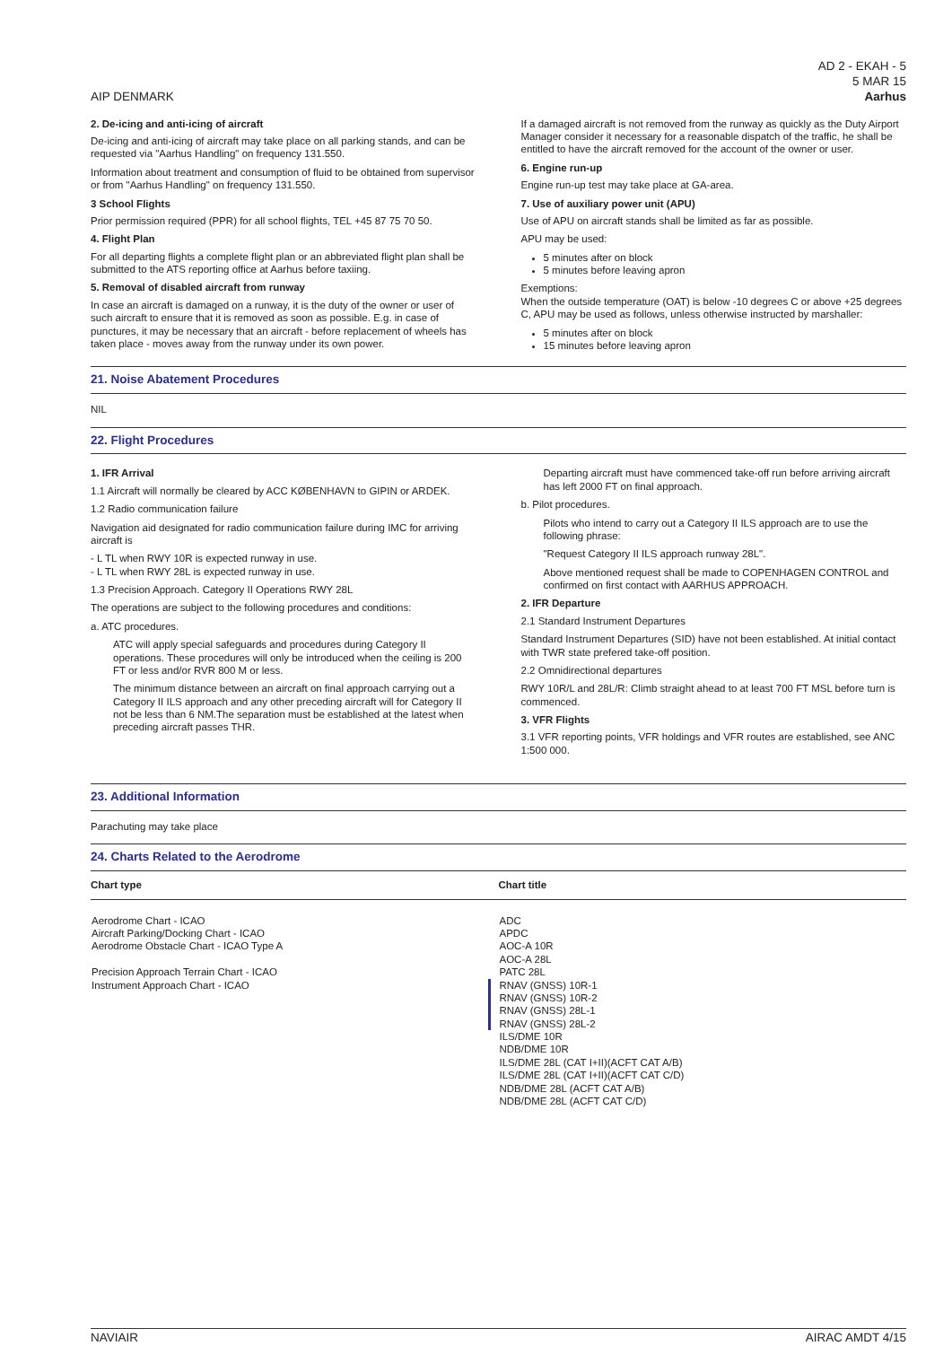AIP DENMARK
AD 2 - EKAH - 5
5 MAR 15
Aarhus
2. De-icing and anti-icing of aircraft
De-icing and anti-icing of aircraft may take place on all parking stands, and can be requested via "Aarhus Handling" on frequency 131.550.
Information about treatment and consumption of fluid to be obtained from supervisor or from "Aarhus Handling" on frequency 131.550.
3 School Flights
Prior permission required (PPR) for all school flights, TEL +45 87 75 70 50.
4. Flight Plan
For all departing flights a complete flight plan or an abbreviated flight plan shall be submitted to the ATS reporting office at Aarhus before taxiing.
5. Removal of disabled aircraft from runway
In case an aircraft is damaged on a runway, it is the duty of the owner or user of such aircraft to ensure that it is removed as soon as possible. E.g. in case of punctures, it may be necessary that an aircraft - before replacement of wheels has taken place - moves away from the runway under its own power.
If a damaged aircraft is not removed from the runway as quickly as the Duty Airport Manager consider it necessary for a reasonable dispatch of the traffic, he shall be entitled to have the aircraft removed for the account of the owner or user.
6. Engine run-up
Engine run-up test may take place at GA-area.
7. Use of auxiliary power unit (APU)
Use of APU on aircraft stands shall be limited as far as possible.
APU may be used:
5 minutes after on block
5 minutes before leaving apron
Exemptions:
When the outside temperature (OAT) is below -10 degrees C or above +25 degrees C, APU may be used as follows, unless otherwise instructed by marshaller:
5 minutes after on block
15 minutes before leaving apron
21. Noise Abatement Procedures
NIL
22. Flight Procedures
1. IFR Arrival
1.1 Aircraft will normally be cleared by ACC KØBENHAVN to GIPIN or ARDEK.
1.2 Radio communication failure
Navigation aid designated for radio communication failure during IMC for arriving aircraft is
- L TL when RWY 10R is expected runway in use.
- L TL when RWY 28L is expected runway in use.
1.3 Precision Approach. Category II Operations RWY 28L
The operations are subject to the following procedures and conditions:
a. ATC procedures.
ATC will apply special safeguards and procedures during Category II operations. These procedures will only be introduced when the ceiling is 200 FT or less and/or RVR 800 M or less.
The minimum distance between an aircraft on final approach carrying out a Category II ILS approach and any other preceding aircraft will for Category II not be less than 6 NM.The separation must be established at the latest when preceding aircraft passes THR.
Departing aircraft must have commenced take-off run before arriving aircraft has left 2000 FT on final approach.
b. Pilot procedures.
Pilots who intend to carry out a Category II ILS approach are to use the following phrase:
"Request Category II ILS approach runway 28L".
Above mentioned request shall be made to COPENHAGEN CONTROL and confirmed on first contact with AARHUS APPROACH.
2. IFR Departure
2.1 Standard Instrument Departures
Standard Instrument Departures (SID) have not been established. At initial contact with TWR state prefered take-off position.
2.2 Omnidirectional departures
RWY 10R/L and 28L/R: Climb straight ahead to at least 700 FT MSL before turn is commenced.
3. VFR Flights
3.1 VFR reporting points, VFR holdings and VFR routes are established, see ANC 1:500 000.
23. Additional Information
Parachuting may take place
24. Charts Related to the Aerodrome
| Chart type | Chart title |
| --- | --- |
| Aerodrome Chart - ICAO Aircraft Parking/Docking Chart - ICAO Aerodrome Obstacle Chart - ICAO Type A Precision Approach Terrain Chart - ICAO Instrument Approach Chart - ICAO | ADC APDC AOC-A 10R AOC-A 28L PATC 28L RNAV (GNSS) 10R-1 RNAV (GNSS) 10R-2 RNAV (GNSS) 28L-1 RNAV (GNSS) 28L-2 ILS/DME 10R NDB/DME 10R ILS/DME 28L (CAT I+II)(ACFT CAT A/B) ILS/DME 28L (CAT I+II)(ACFT CAT C/D) NDB/DME 28L (ACFT CAT A/B) NDB/DME 28L (ACFT CAT C/D) |
NAVIAIR AIRAC AMDT 4/15